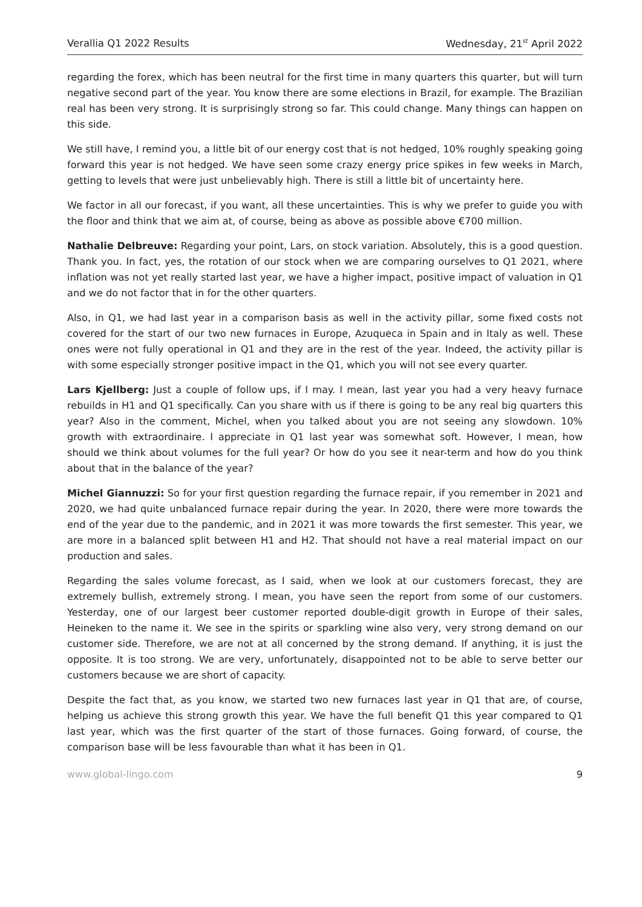Verallia Q1 2022 Results Wednesday, 21<sup>st</sup> April 2022
regarding the forex, which has been neutral for the first time in many quarters this quarter, but will turn negative second part of the year. You know there are some elections in Brazil, for example. The Brazilian real has been very strong. It is surprisingly strong so far. This could change. Many things can happen on this side.
We still have, I remind you, a little bit of our energy cost that is not hedged, 10% roughly speaking going forward this year is not hedged. We have seen some crazy energy price spikes in few weeks in March, getting to levels that were just unbelievably high. There is still a little bit of uncertainty here.
We factor in all our forecast, if you want, all these uncertainties. This is why we prefer to guide you with the floor and think that we aim at, of course, being as above as possible above €700 million.
Nathalie Delbreuve: Regarding your point, Lars, on stock variation. Absolutely, this is a good question. Thank you. In fact, yes, the rotation of our stock when we are comparing ourselves to Q1 2021, where inflation was not yet really started last year, we have a higher impact, positive impact of valuation in Q1 and we do not factor that in for the other quarters.
Also, in Q1, we had last year in a comparison basis as well in the activity pillar, some fixed costs not covered for the start of our two new furnaces in Europe, Azuqueca in Spain and in Italy as well. These ones were not fully operational in Q1 and they are in the rest of the year. Indeed, the activity pillar is with some especially stronger positive impact in the Q1, which you will not see every quarter.
Lars Kjellberg: Just a couple of follow ups, if I may. I mean, last year you had a very heavy furnace rebuilds in H1 and Q1 specifically. Can you share with us if there is going to be any real big quarters this year? Also in the comment, Michel, when you talked about you are not seeing any slowdown. 10% growth with extraordinaire. I appreciate in Q1 last year was somewhat soft. However, I mean, how should we think about volumes for the full year? Or how do you see it near-term and how do you think about that in the balance of the year?
Michel Giannuzzi: So for your first question regarding the furnace repair, if you remember in 2021 and 2020, we had quite unbalanced furnace repair during the year. In 2020, there were more towards the end of the year due to the pandemic, and in 2021 it was more towards the first semester. This year, we are more in a balanced split between H1 and H2. That should not have a real material impact on our production and sales.
Regarding the sales volume forecast, as I said, when we look at our customers forecast, they are extremely bullish, extremely strong. I mean, you have seen the report from some of our customers. Yesterday, one of our largest beer customer reported double-digit growth in Europe of their sales, Heineken to the name it. We see in the spirits or sparkling wine also very, very strong demand on our customer side. Therefore, we are not at all concerned by the strong demand. If anything, it is just the opposite. It is too strong. We are very, unfortunately, disappointed not to be able to serve better our customers because we are short of capacity.
Despite the fact that, as you know, we started two new furnaces last year in Q1 that are, of course, helping us achieve this strong growth this year. We have the full benefit Q1 this year compared to Q1 last year, which was the first quarter of the start of those furnaces. Going forward, of course, the comparison base will be less favourable than what it has been in Q1.
www.global-lingo.com 9